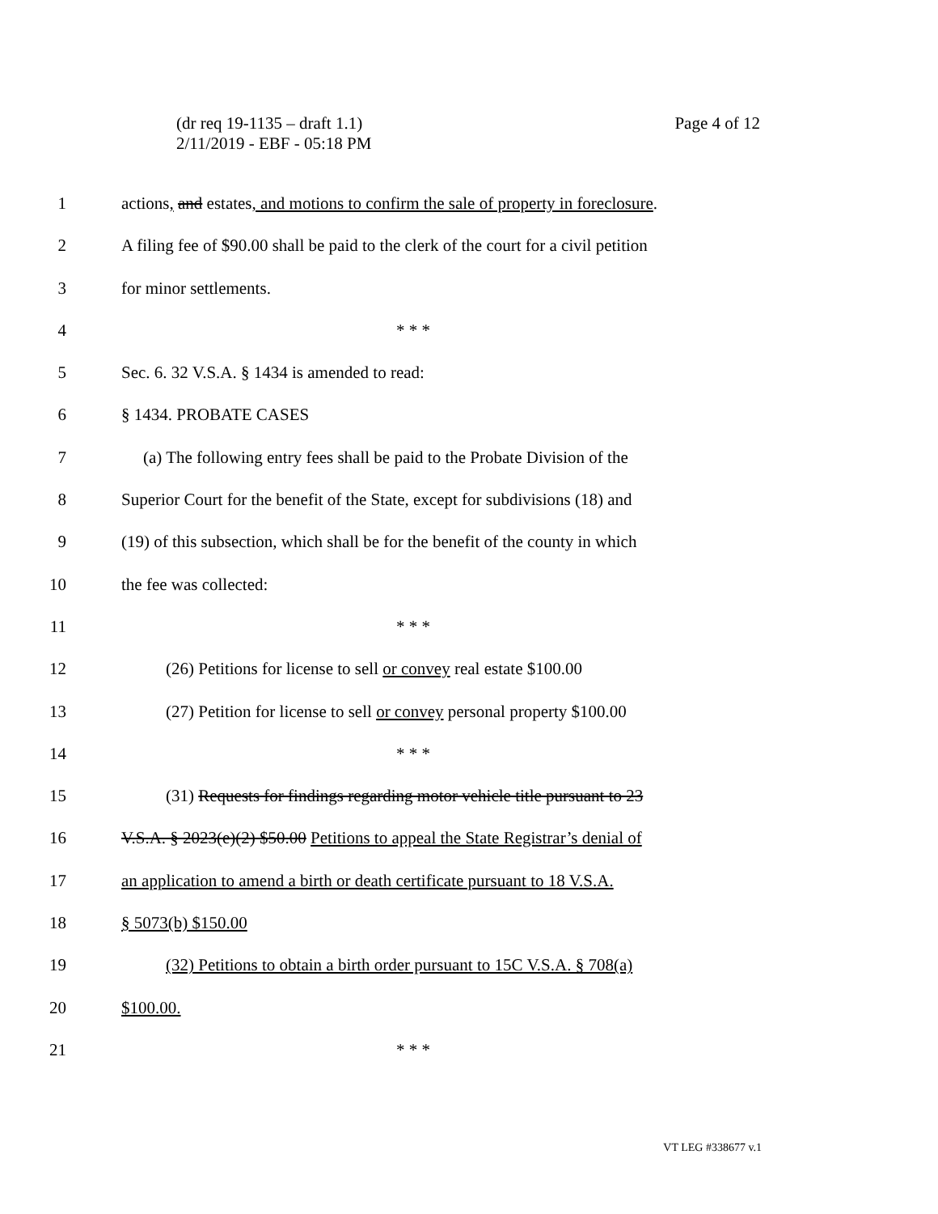(dr req 19-1135 – draft 1.1)
2/11/2019 - EBF - 05:18 PM
Page 4 of 12
1 actions, and estates, and motions to confirm the sale of property in foreclosure.
2 A filing fee of $90.00 shall be paid to the clerk of the court for a civil petition
3 for minor settlements.
4 * * *
5 Sec. 6. 32 V.S.A. § 1434 is amended to read:
6 § 1434. PROBATE CASES
7 (a) The following entry fees shall be paid to the Probate Division of the
8 Superior Court for the benefit of the State, except for subdivisions (18) and
9 (19) of this subsection, which shall be for the benefit of the county in which
10 the fee was collected:
11 * * *
12 (26) Petitions for license to sell or convey real estate $100.00
13 (27) Petition for license to sell or convey personal property $100.00
14 * * *
15 (31) Requests for findings regarding motor vehicle title pursuant to 23
16 V.S.A. § 2023(e)(2) $50.00 Petitions to appeal the State Registrar’s denial of
17 an application to amend a birth or death certificate pursuant to 18 V.S.A.
18 § 5073(b) $150.00
19 (32) Petitions to obtain a birth order pursuant to 15C V.S.A. § 708(a)
20 $100.00.
21 * * *
VT LEG #338677 v.1